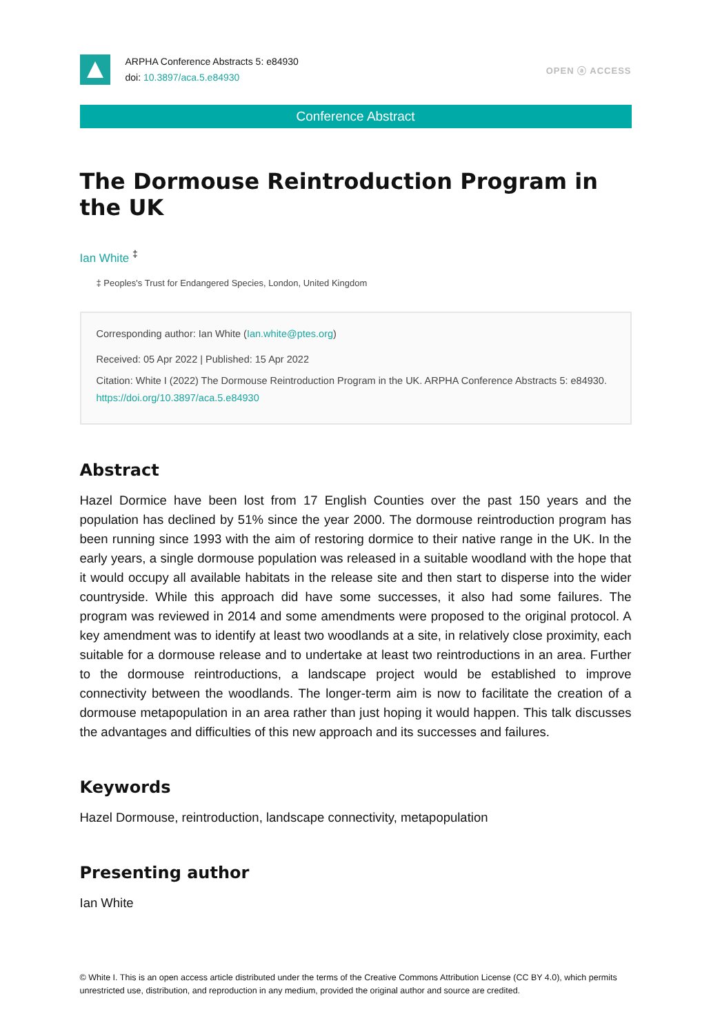ARPHA Conference Abstracts 5: e84930
doi: 10.3897/aca.5.e84930
OPEN ⓐ ACCESS
Conference Abstract
The Dormouse Reintroduction Program in the UK
Ian White <sup>‡</sup>
‡ Peoples's Trust for Endangered Species, London, United Kingdom
Corresponding author: Ian White (Ian.white@ptes.org)
Received: 05 Apr 2022 | Published: 15 Apr 2022
Citation: White I (2022) The Dormouse Reintroduction Program in the UK. ARPHA Conference Abstracts 5: e84930. https://doi.org/10.3897/aca.5.e84930
Abstract
Hazel Dormice have been lost from 17 English Counties over the past 150 years and the population has declined by 51% since the year 2000. The dormouse reintroduction program has been running since 1993 with the aim of restoring dormice to their native range in the UK. In the early years, a single dormouse population was released in a suitable woodland with the hope that it would occupy all available habitats in the release site and then start to disperse into the wider countryside. While this approach did have some successes, it also had some failures. The program was reviewed in 2014 and some amendments were proposed to the original protocol. A key amendment was to identify at least two woodlands at a site, in relatively close proximity, each suitable for a dormouse release and to undertake at least two reintroductions in an area. Further to the dormouse reintroductions, a landscape project would be established to improve connectivity between the woodlands. The longer-term aim is now to facilitate the creation of a dormouse metapopulation in an area rather than just hoping it would happen. This talk discusses the advantages and difficulties of this new approach and its successes and failures.
Keywords
Hazel Dormouse, reintroduction, landscape connectivity, metapopulation
Presenting author
Ian White
© White I. This is an open access article distributed under the terms of the Creative Commons Attribution License (CC BY 4.0), which permits unrestricted use, distribution, and reproduction in any medium, provided the original author and source are credited.